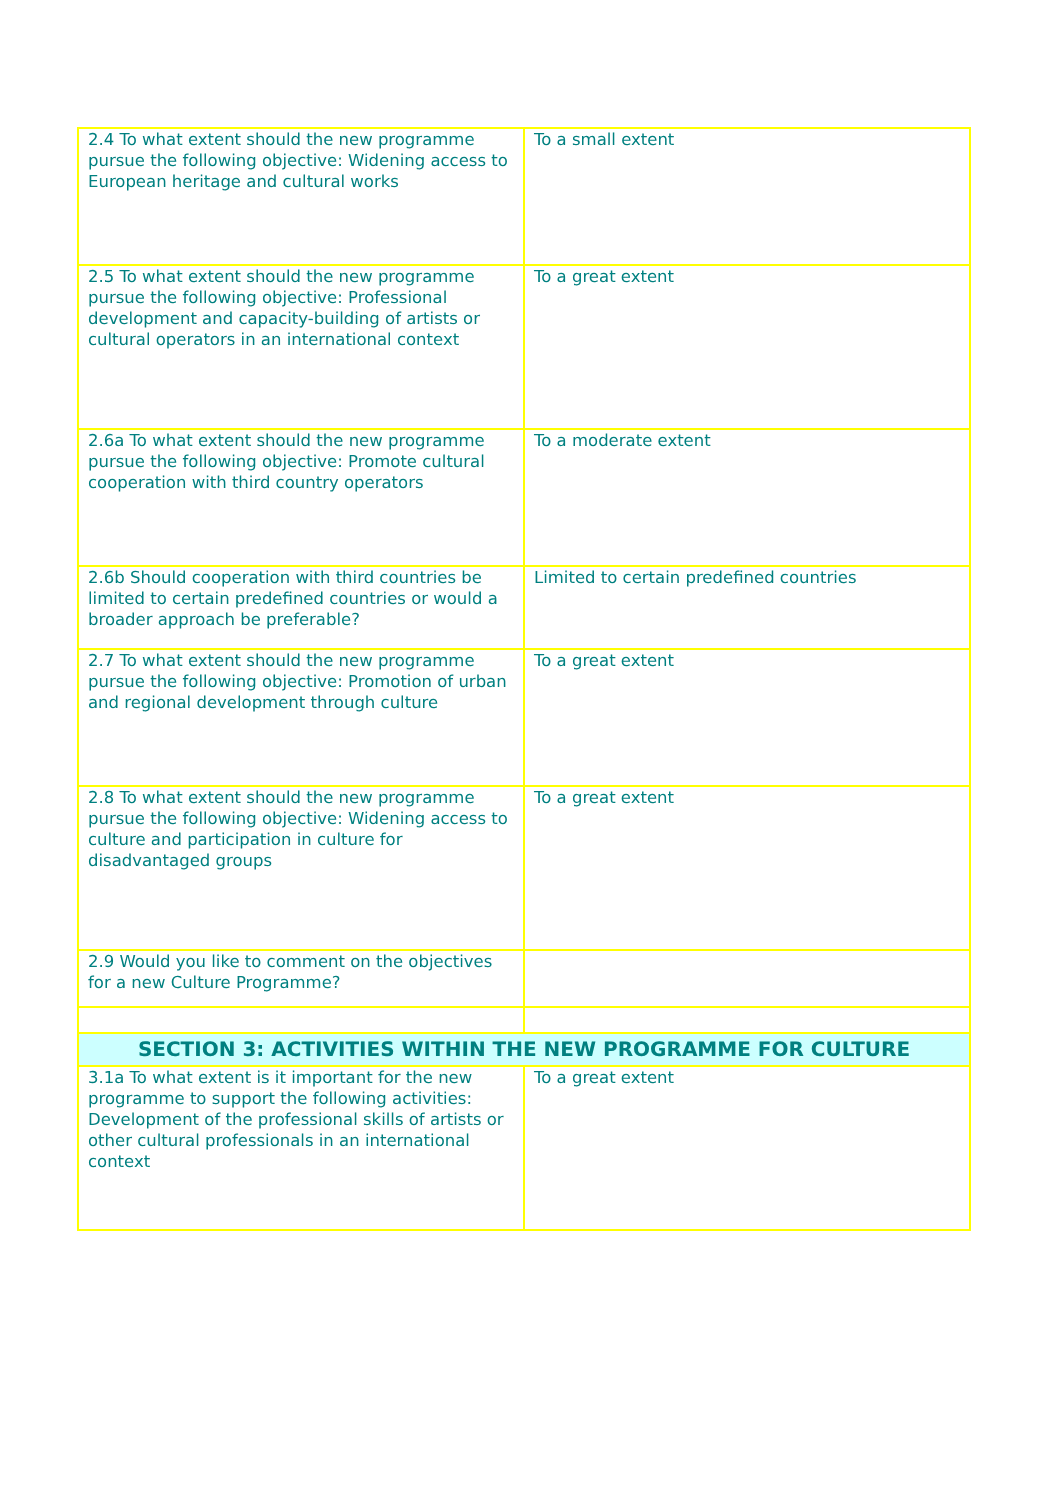| 2.4 To what extent should the new programme pursue the following objective: Widening access to European heritage and cultural works | To a small extent |
| 2.5 To what extent should the new programme pursue the following objective: Professional development and capacity-building of artists or cultural operators in an international context | To a great extent |
| 2.6a To what extent should the new programme pursue the following objective: Promote cultural cooperation with third country operators | To a moderate extent |
| 2.6b Should cooperation with third countries be limited to certain predefined countries or would a broader approach be preferable? | Limited to certain predefined countries |
| 2.7 To what extent should the new programme pursue the following objective: Promotion of urban and regional development through culture | To a great extent |
| 2.8 To what extent should the new programme pursue the following objective: Widening access to culture and participation in culture for disadvantaged groups | To a great extent |
| 2.9 Would you like to comment on the objectives for a new Culture Programme? | |
| SECTION 3: ACTIVITIES WITHIN THE NEW PROGRAMME FOR CULTURE | |
| 3.1a To what extent is it important for the new programme to support the following activities: Development of the professional skills of artists or other cultural professionals in an international context | To a great extent |